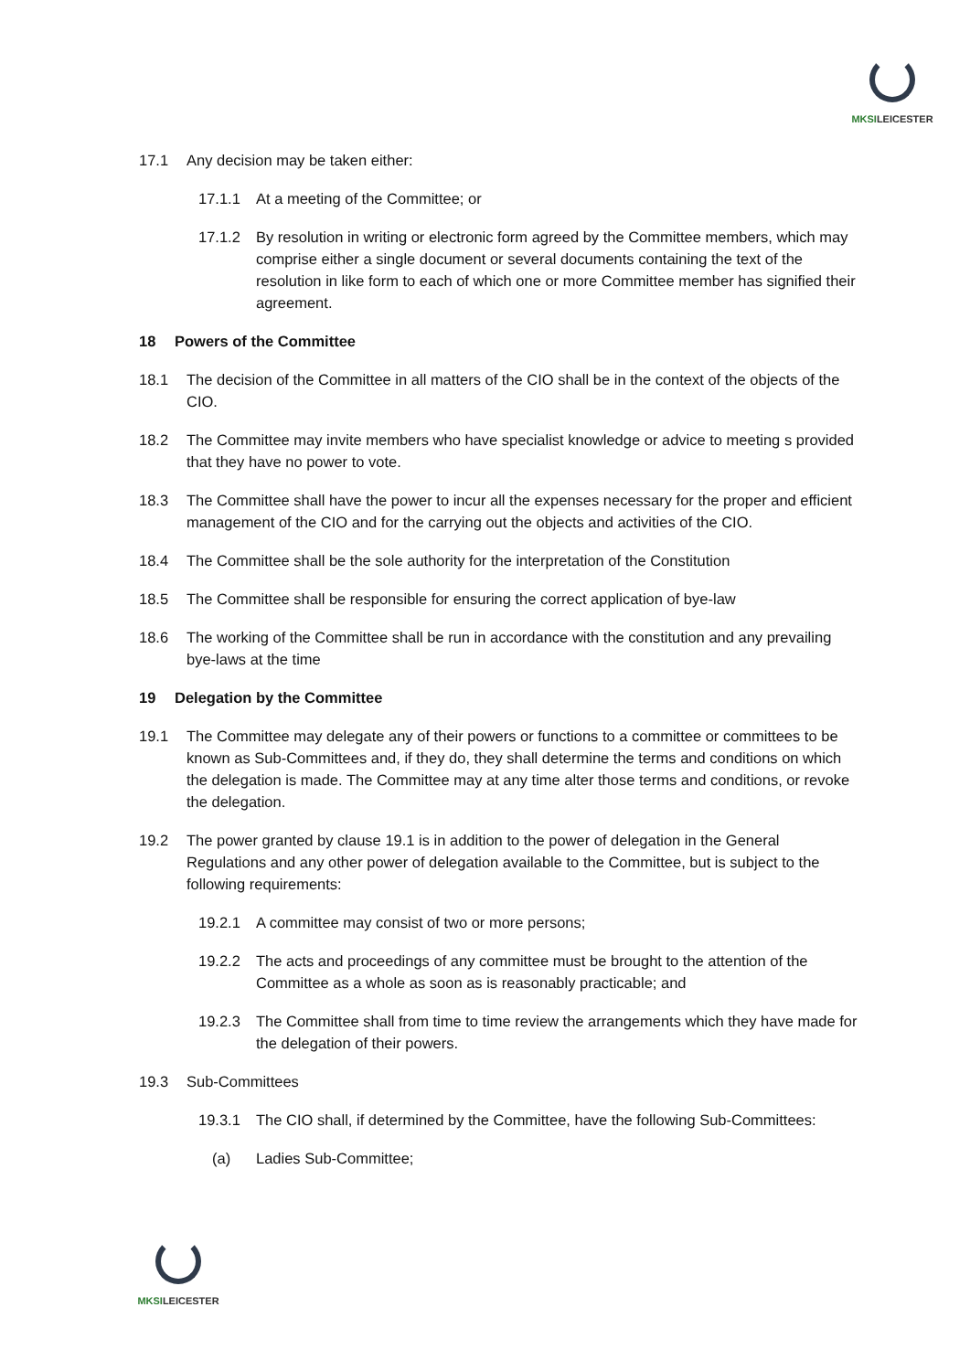MKSILEICESTER
17.1 Any decision may be taken either:
17.1.1 At a meeting of the Committee; or
17.1.2 By resolution in writing or electronic form agreed by the Committee members, which may comprise either a single document or several documents containing the text of the resolution in like form to each of which one or more Committee member has signified their agreement.
18 Powers of the Committee
18.1 The decision of the Committee in all matters of the CIO shall be in the context of the objects of the CIO.
18.2 The Committee may invite members who have specialist knowledge or advice to meeting s provided that they have no power to vote.
18.3 The Committee shall have the power to incur all the expenses necessary for the proper and efficient management of the CIO and for the carrying out the objects and activities of the CIO.
18.4 The Committee shall be the sole authority for the interpretation of the Constitution
18.5 The Committee shall be responsible for ensuring the correct application of bye-law
18.6 The working of the Committee shall be run in accordance with the constitution and any prevailing bye-laws at the time
19 Delegation by the Committee
19.1 The Committee may delegate any of their powers or functions to a committee or committees to be known as Sub-Committees and, if they do, they shall determine the terms and conditions on which the delegation is made. The Committee may at any time alter those terms and conditions, or revoke the delegation.
19.2 The power granted by clause 19.1 is in addition to the power of delegation in the General Regulations and any other power of delegation available to the Committee, but is subject to the following requirements:
19.2.1 A committee may consist of two or more persons;
19.2.2 The acts and proceedings of any committee must be brought to the attention of the Committee as a whole as soon as is reasonably practicable; and
19.2.3 The Committee shall from time to time review the arrangements which they have made for the delegation of their powers.
19.3 Sub-Committees
19.3.1 The CIO shall, if determined by the Committee, have the following Sub-Committees:
(a) Ladies Sub-Committee;
MKSILEICESTER